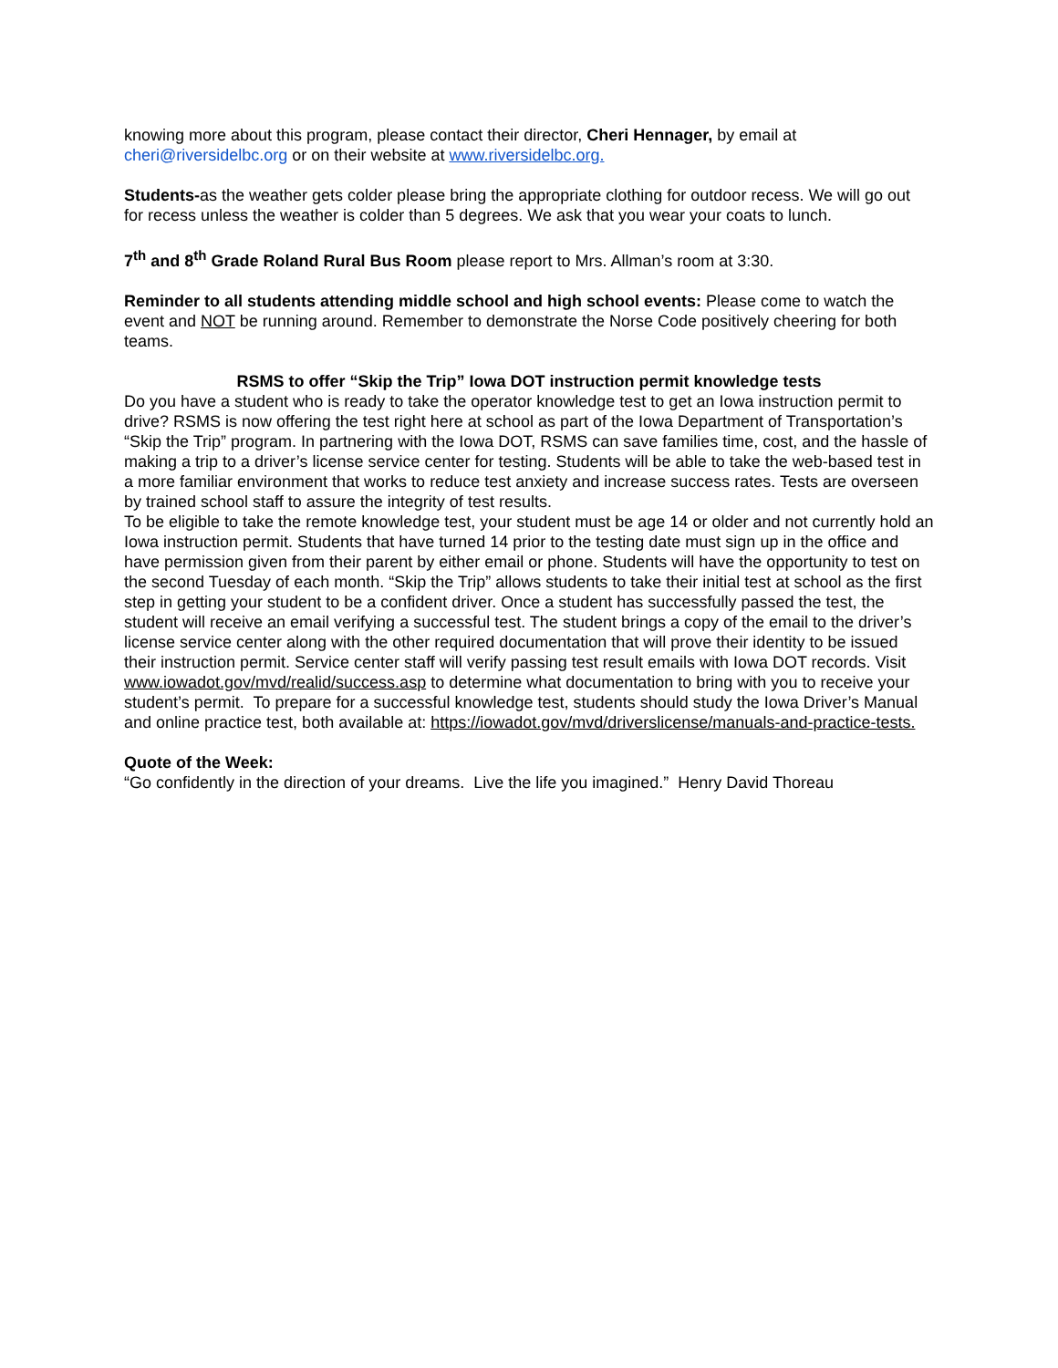knowing more about this program, please contact their director, Cheri Hennager, by email at cheri@riversidelbc.org or on their website at www.riversidelbc.org.
Students-as the weather gets colder please bring the appropriate clothing for outdoor recess. We will go out for recess unless the weather is colder than 5 degrees. We ask that you wear your coats to lunch.
7<sup>th</sup> and 8<sup>th</sup> Grade Roland Rural Bus Room please report to Mrs. Allman’s room at 3:30.
Reminder to all students attending middle school and high school events: Please come to watch the event and NOT be running around. Remember to demonstrate the Norse Code positively cheering for both teams.
RSMS to offer “Skip the Trip” Iowa DOT instruction permit knowledge tests
Do you have a student who is ready to take the operator knowledge test to get an Iowa instruction permit to drive? RSMS is now offering the test right here at school as part of the Iowa Department of Transportation’s “Skip the Trip” program. In partnering with the Iowa DOT, RSMS can save families time, cost, and the hassle of making a trip to a driver’s license service center for testing. Students will be able to take the web-based test in a more familiar environment that works to reduce test anxiety and increase success rates. Tests are overseen by trained school staff to assure the integrity of test results.
To be eligible to take the remote knowledge test, your student must be age 14 or older and not currently hold an Iowa instruction permit. Students that have turned 14 prior to the testing date must sign up in the office and have permission given from their parent by either email or phone. Students will have the opportunity to test on the second Tuesday of each month. “Skip the Trip” allows students to take their initial test at school as the first step in getting your student to be a confident driver. Once a student has successfully passed the test, the student will receive an email verifying a successful test. The student brings a copy of the email to the driver’s license service center along with the other required documentation that will prove their identity to be issued their instruction permit. Service center staff will verify passing test result emails with Iowa DOT records. Visit www.iowadot.gov/mvd/realid/success.asp to determine what documentation to bring with you to receive your student’s permit. To prepare for a successful knowledge test, students should study the Iowa Driver’s Manual and online practice test, both available at: https://iowadot.gov/mvd/driverslicense/manuals-and-practice-tests.
Quote of the Week:
“Go confidently in the direction of your dreams. Live the life you imagined.” Henry David Thoreau